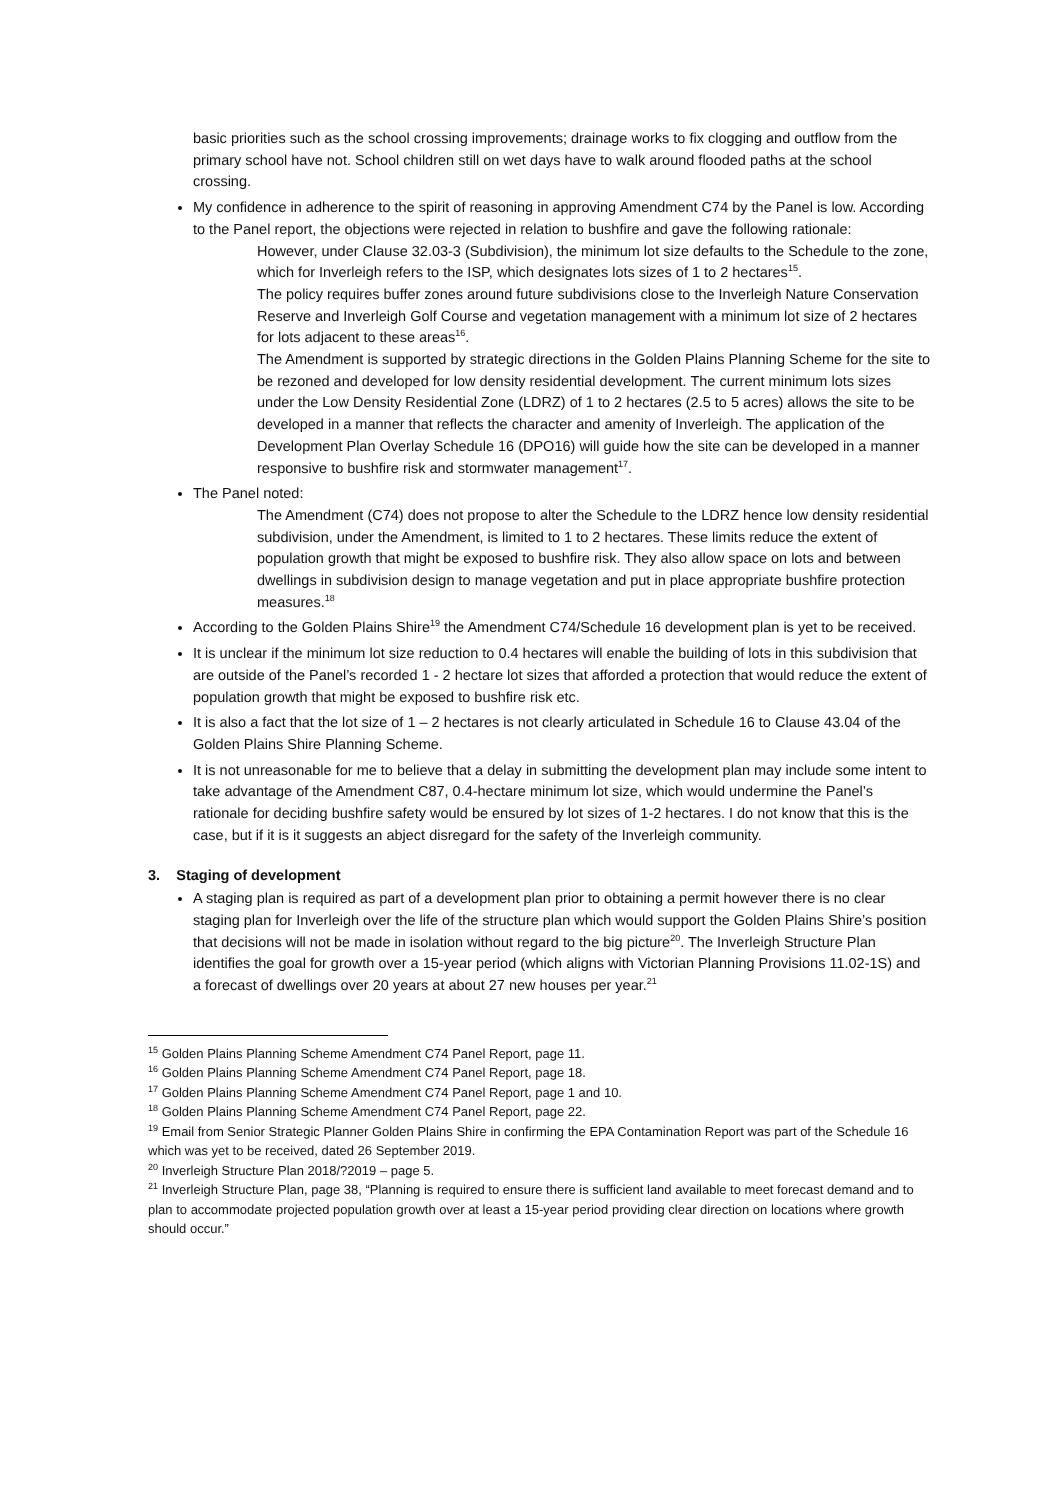basic priorities such as the school crossing improvements; drainage works to fix clogging and outflow from the primary school have not. School children still on wet days have to walk around flooded paths at the school crossing.
My confidence in adherence to the spirit of reasoning in approving Amendment C74 by the Panel is low. According to the Panel report, the objections were rejected in relation to bushfire and gave the following rationale:
However, under Clause 32.03-3 (Subdivision), the minimum lot size defaults to the Schedule to the zone, which for Inverleigh refers to the ISP, which designates lots sizes of 1 to 2 hectares<sup>15</sup>.
The policy requires buffer zones around future subdivisions close to the Inverleigh Nature Conservation Reserve and Inverleigh Golf Course and vegetation management with a minimum lot size of 2 hectares for lots adjacent to these areas<sup>16</sup>.
The Amendment is supported by strategic directions in the Golden Plains Planning Scheme for the site to be rezoned and developed for low density residential development. The current minimum lots sizes under the Low Density Residential Zone (LDRZ) of 1 to 2 hectares (2.5 to 5 acres) allows the site to be developed in a manner that reflects the character and amenity of Inverleigh. The application of the Development Plan Overlay Schedule 16 (DPO16) will guide how the site can be developed in a manner responsive to bushfire risk and stormwater management<sup>17</sup>.
The Panel noted:
The Amendment (C74) does not propose to alter the Schedule to the LDRZ hence low density residential subdivision, under the Amendment, is limited to 1 to 2 hectares. These limits reduce the extent of population growth that might be exposed to bushfire risk. They also allow space on lots and between dwellings in subdivision design to manage vegetation and put in place appropriate bushfire protection measures.<sup>18</sup>
According to the Golden Plains Shire<sup>19</sup> the Amendment C74/Schedule 16 development plan is yet to be received.
It is unclear if the minimum lot size reduction to 0.4 hectares will enable the building of lots in this subdivision that are outside of the Panel’s recorded 1 - 2 hectare lot sizes that afforded a protection that would reduce the extent of population growth that might be exposed to bushfire risk etc.
It is also a fact that the lot size of 1 – 2 hectares is not clearly articulated in Schedule 16 to Clause 43.04 of the Golden Plains Shire Planning Scheme.
It is not unreasonable for me to believe that a delay in submitting the development plan may include some intent to take advantage of the Amendment C87, 0.4-hectare minimum lot size, which would undermine the Panel’s rationale for deciding bushfire safety would be ensured by lot sizes of 1-2 hectares. I do not know that this is the case, but if it is it suggests an abject disregard for the safety of the Inverleigh community.
3. Staging of development
A staging plan is required as part of a development plan prior to obtaining a permit however there is no clear staging plan for Inverleigh over the life of the structure plan which would support the Golden Plains Shire’s position that decisions will not be made in isolation without regard to the big picture<sup>20</sup>. The Inverleigh Structure Plan identifies the goal for growth over a 15-year period (which aligns with Victorian Planning Provisions 11.02-1S) and a forecast of dwellings over 20 years at about 27 new houses per year.<sup>21</sup>
<sup>15</sup> Golden Plains Planning Scheme Amendment C74 Panel Report, page 11.
<sup>16</sup> Golden Plains Planning Scheme Amendment C74 Panel Report, page 18.
<sup>17</sup> Golden Plains Planning Scheme Amendment C74 Panel Report, page 1 and 10.
<sup>18</sup> Golden Plains Planning Scheme Amendment C74 Panel Report, page 22.
<sup>19</sup> Email from Senior Strategic Planner Golden Plains Shire in confirming the EPA Contamination Report was part of the Schedule 16 which was yet to be received, dated 26 September 2019.
<sup>20</sup> Inverleigh Structure Plan 2018/?2019 – page 5.
<sup>21</sup> Inverleigh Structure Plan, page 38, “Planning is required to ensure there is sufficient land available to meet forecast demand and to plan to accommodate projected population growth over at least a 15-year period providing clear direction on locations where growth should occur.”